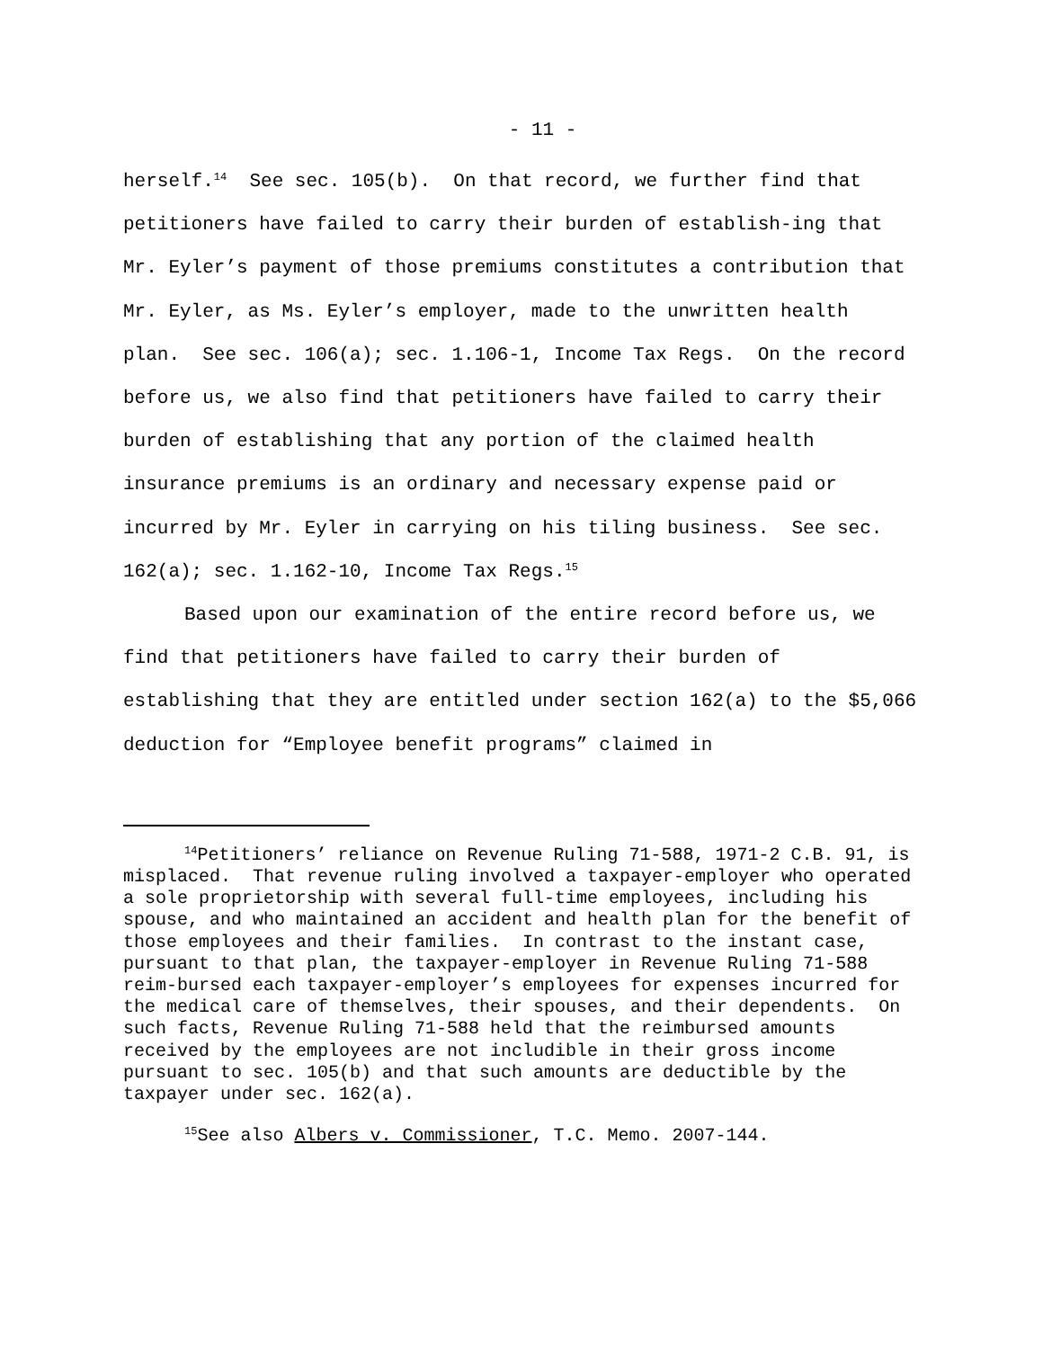- 11 -
herself.<sup>14</sup> See sec. 105(b). On that record, we further find that petitioners have failed to carry their burden of establish-ing that Mr. Eyler’s payment of those premiums constitutes a contribution that Mr. Eyler, as Ms. Eyler’s employer, made to the unwritten health plan. See sec. 106(a); sec. 1.106-1, Income Tax Regs. On the record before us, we also find that petitioners have failed to carry their burden of establishing that any portion of the claimed health insurance premiums is an ordinary and necessary expense paid or incurred by Mr. Eyler in carrying on his tiling business. See sec. 162(a); sec. 1.162-10, Income Tax Regs.<sup>15</sup>
Based upon our examination of the entire record before us, we find that petitioners have failed to carry their burden of establishing that they are entitled under section 162(a) to the $5,066 deduction for “Employee benefit programs” claimed in
<sup>14</sup> Petitioners’ reliance on Revenue Ruling 71-588, 1971-2 C.B. 91, is misplaced. That revenue ruling involved a taxpayer-employer who operated a sole proprietorship with several full-time employees, including his spouse, and who maintained an accident and health plan for the benefit of those employees and their families. In contrast to the instant case, pursuant to that plan, the taxpayer-employer in Revenue Ruling 71-588 reim-bursed each taxpayer-employer’s employees for expenses incurred for the medical care of themselves, their spouses, and their dependents. On such facts, Revenue Ruling 71-588 held that the reimbursed amounts received by the employees are not includible in their gross income pursuant to sec. 105(b) and that such amounts are deductible by the taxpayer under sec. 162(a).
<sup>15</sup> See also Albers v. Commissioner, T.C. Memo. 2007-144.